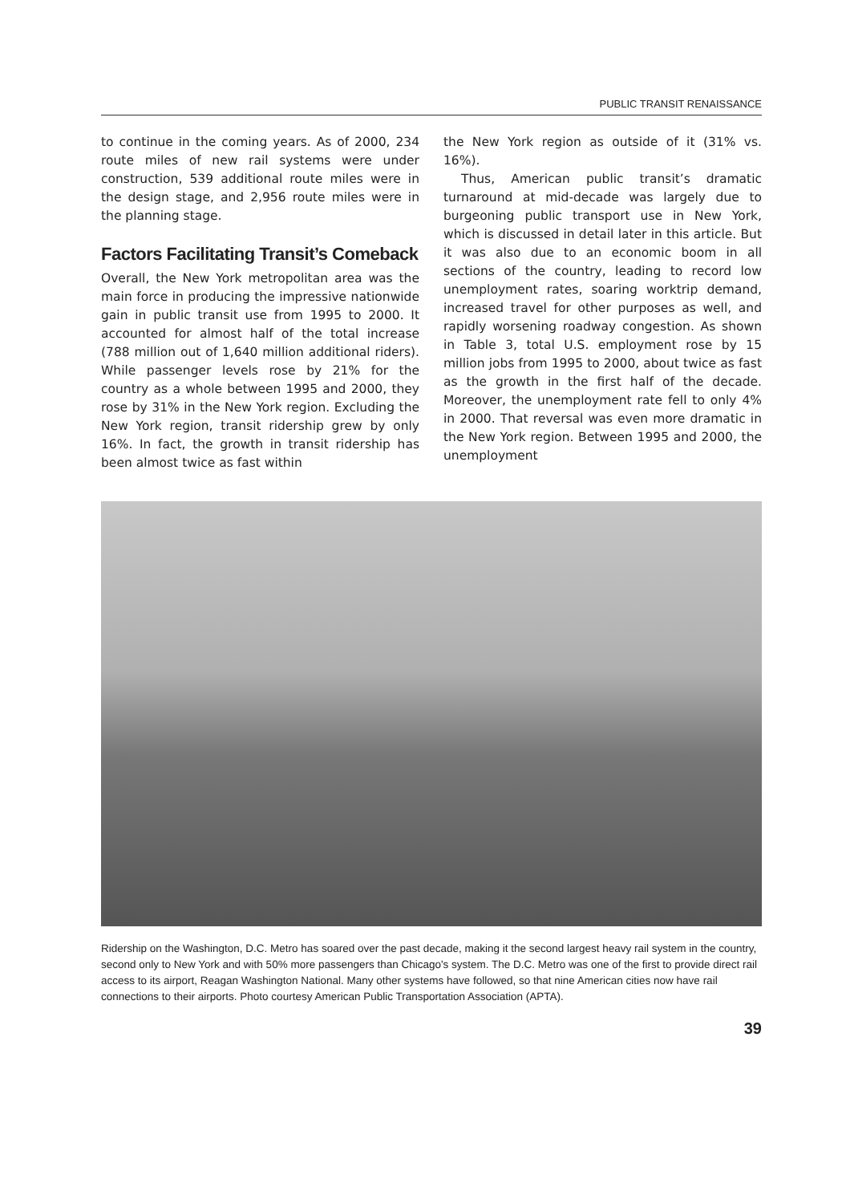PUBLIC TRANSIT RENAISSANCE
to continue in the coming years. As of 2000, 234 route miles of new rail systems were under construction, 539 additional route miles were in the design stage, and 2,956 route miles were in the planning stage.
Factors Facilitating Transit’s Comeback
Overall, the New York metropolitan area was the main force in producing the impressive nationwide gain in public transit use from 1995 to 2000. It accounted for almost half of the total increase (788 million out of 1,640 million additional riders). While passenger levels rose by 21% for the country as a whole between 1995 and 2000, they rose by 31% in the New York region. Excluding the New York region, transit ridership grew by only 16%. In fact, the growth in transit ridership has been almost twice as fast within
the New York region as outside of it (31% vs. 16%).
Thus, American public transit’s dramatic turnaround at mid-decade was largely due to burgeoning public transport use in New York, which is discussed in detail later in this article. But it was also due to an economic boom in all sections of the country, leading to record low unemployment rates, soaring worktrip demand, increased travel for other purposes as well, and rapidly worsening roadway congestion. As shown in Table 3, total U.S. employment rose by 15 million jobs from 1995 to 2000, about twice as fast as the growth in the first half of the decade. Moreover, the unemployment rate fell to only 4% in 2000. That reversal was even more dramatic in the New York region. Between 1995 and 2000, the unemployment
Ridership on the Washington, D.C. Metro has soared over the past decade, making it the second largest heavy rail system in the country, second only to New York and with 50% more passengers than Chicago's system. The D.C. Metro was one of the first to provide direct rail access to its airport, Reagan Washington National. Many other systems have followed, so that nine American cities now have rail connections to their airports. Photo courtesy American Public Transportation Association (APTA).
39